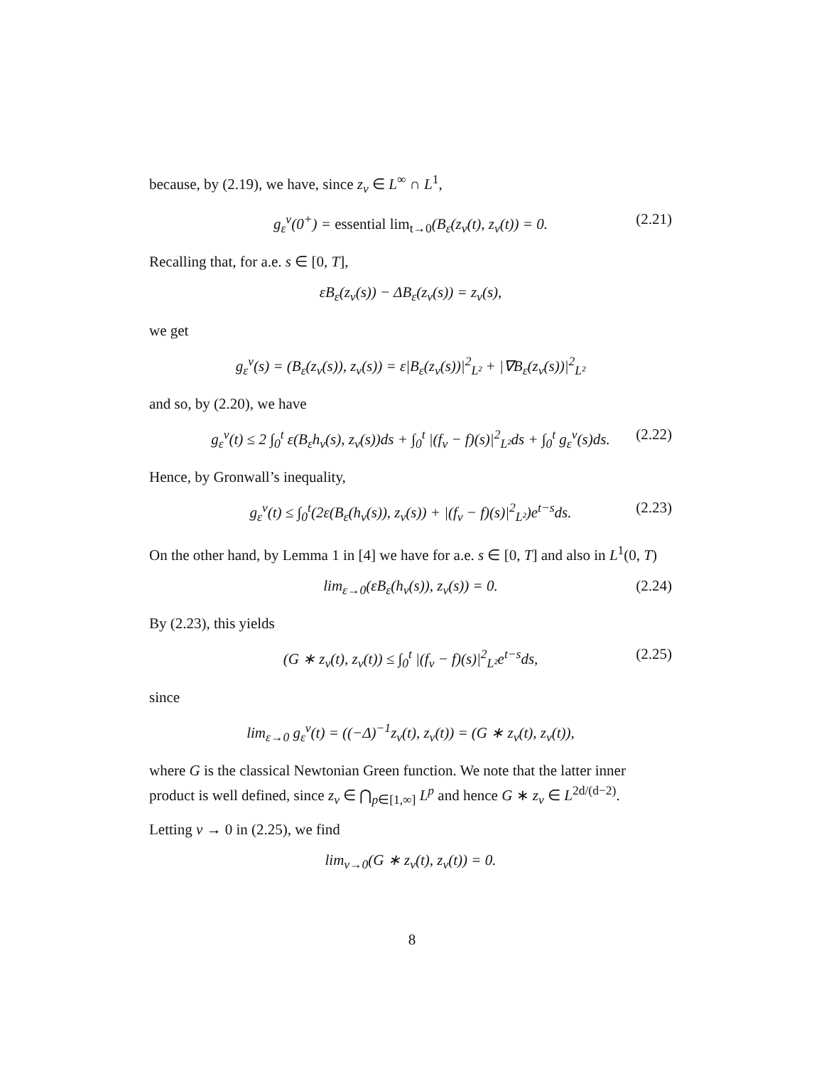because, by (2.19), we have, since z<sub>ν</sub> ∈ L<sup>∞</sup> ∩ L<sup>1</sup>,
g<sub>ε</sub><sup>ν</sup>(0<sup>+</sup>) = essential lim<sub>t→0</sub>(B<sub>ε</sub>(z<sub>ν</sub>(t), z<sub>ν</sub>(t)) = 0. (2.21)
Recalling that, for a.e. s ∈ [0, T],
εB<sub>ε</sub>(z<sub>ν</sub>(s)) − ΔB<sub>ε</sub>(z<sub>ν</sub>(s)) = z<sub>ν</sub>(s),
we get
g<sub>ε</sub><sup>ν</sup>(s) = (B<sub>ε</sub>(z<sub>ν</sub>(s)), z<sub>ν</sub>(s)) = ε|B<sub>ε</sub>(z<sub>ν</sub>(s))|<sup>2</sup><sub>L²</sub> + |∇B<sub>ε</sub>(z<sub>ν</sub>(s))|<sup>2</sup><sub>L²</sub>
and so, by (2.20), we have
g<sub>ε</sub><sup>ν</sup>(t) ≤ 2 ∫<sub>0</sub><sup>t</sup> ε(B<sub>ε</sub>h<sub>ν</sub>(s), z<sub>ν</sub>(s))ds + ∫<sub>0</sub><sup>t</sup> |(f<sub>ν</sub> − f)(s)|<sup>2</sup><sub>L²</sub>ds + ∫<sub>0</sub><sup>t</sup> g<sub>ε</sub><sup>ν</sup>(s)ds. (2.22)
Hence, by Gronwall’s inequality,
g<sub>ε</sub><sup>ν</sup>(t) ≤ ∫<sub>0</sub><sup>t</sup>(2ε(B<sub>ε</sub>(h<sub>ν</sub>(s)), z<sub>ν</sub>(s)) + |(f<sub>ν</sub> − f)(s)|<sup>2</sup><sub>L²</sub>)e<sup>t−s</sup>ds. (2.23)
On the other hand, by Lemma 1 in [4] we have for a.e. s ∈ [0, T] and also in L<sup>1</sup>(0, T)
lim<sub>ε→0</sub>(εB<sub>ε</sub>(h<sub>ν</sub>(s)), z<sub>ν</sub>(s)) = 0. (2.24)
By (2.23), this yields
(G ∗ z<sub>ν</sub>(t), z<sub>ν</sub>(t)) ≤ ∫<sub>0</sub><sup>t</sup> |(f<sub>ν</sub> − f)(s)|<sup>2</sup><sub>L²</sub>e<sup>t−s</sup>ds, (2.25)
since
lim<sub>ε→0</sub> g<sub>ε</sub><sup>ν</sup>(t) = ((−Δ)<sup>−1</sup>z<sub>ν</sub>(t), z<sub>ν</sub>(t)) = (G ∗ z<sub>ν</sub>(t), z<sub>ν</sub>(t)),
where G is the classical Newtonian Green function. We note that the latter inner product is well defined, since z<sub>ν</sub> ∈ ⋂<sub>p∈[1,∞]</sub> L<sup>p</sup> and hence G ∗ z<sub>ν</sub> ∈ L<sup>2d/(d−2)</sup>.
Letting ν → 0 in (2.25), we find
lim<sub>ν→0</sub>(G ∗ z<sub>ν</sub>(t), z<sub>ν</sub>(t)) = 0.
8